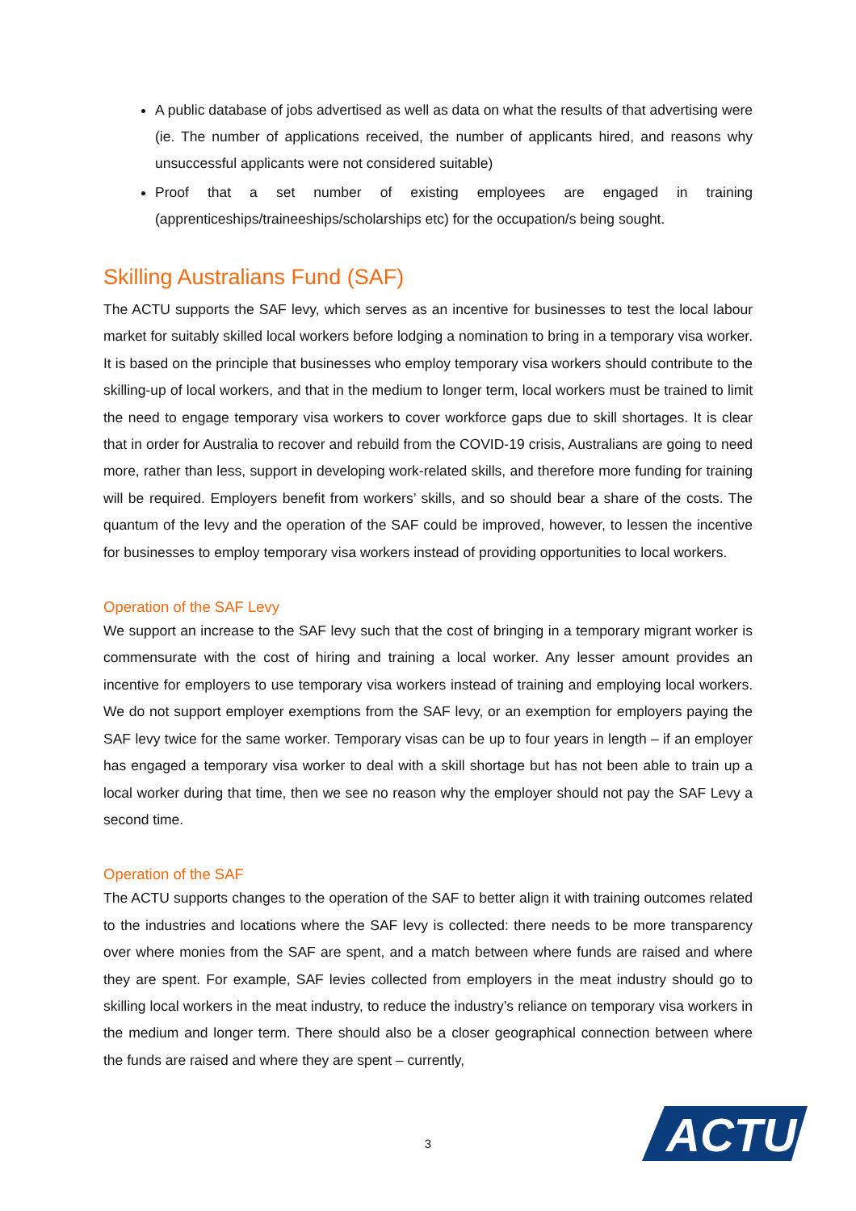A public database of jobs advertised as well as data on what the results of that advertising were (ie. The number of applications received, the number of applicants hired, and reasons why unsuccessful applicants were not considered suitable)
Proof that a set number of existing employees are engaged in training (apprenticeships/traineeships/scholarships etc) for the occupation/s being sought.
Skilling Australians Fund (SAF)
The ACTU supports the SAF levy, which serves as an incentive for businesses to test the local labour market for suitably skilled local workers before lodging a nomination to bring in a temporary visa worker. It is based on the principle that businesses who employ temporary visa workers should contribute to the skilling-up of local workers, and that in the medium to longer term, local workers must be trained to limit the need to engage temporary visa workers to cover workforce gaps due to skill shortages. It is clear that in order for Australia to recover and rebuild from the COVID-19 crisis, Australians are going to need more, rather than less, support in developing work-related skills, and therefore more funding for training will be required. Employers benefit from workers’ skills, and so should bear a share of the costs. The quantum of the levy and the operation of the SAF could be improved, however, to lessen the incentive for businesses to employ temporary visa workers instead of providing opportunities to local workers.
Operation of the SAF Levy
We support an increase to the SAF levy such that the cost of bringing in a temporary migrant worker is commensurate with the cost of hiring and training a local worker. Any lesser amount provides an incentive for employers to use temporary visa workers instead of training and employing local workers. We do not support employer exemptions from the SAF levy, or an exemption for employers paying the SAF levy twice for the same worker. Temporary visas can be up to four years in length – if an employer has engaged a temporary visa worker to deal with a skill shortage but has not been able to train up a local worker during that time, then we see no reason why the employer should not pay the SAF Levy a second time.
Operation of the SAF
The ACTU supports changes to the operation of the SAF to better align it with training outcomes related to the industries and locations where the SAF levy is collected: there needs to be more transparency over where monies from the SAF are spent, and a match between where funds are raised and where they are spent. For example, SAF levies collected from employers in the meat industry should go to skilling local workers in the meat industry, to reduce the industry’s reliance on temporary visa workers in the medium and longer term. There should also be a closer geographical connection between where the funds are raised and where they are spent – currently,
3
ACTU